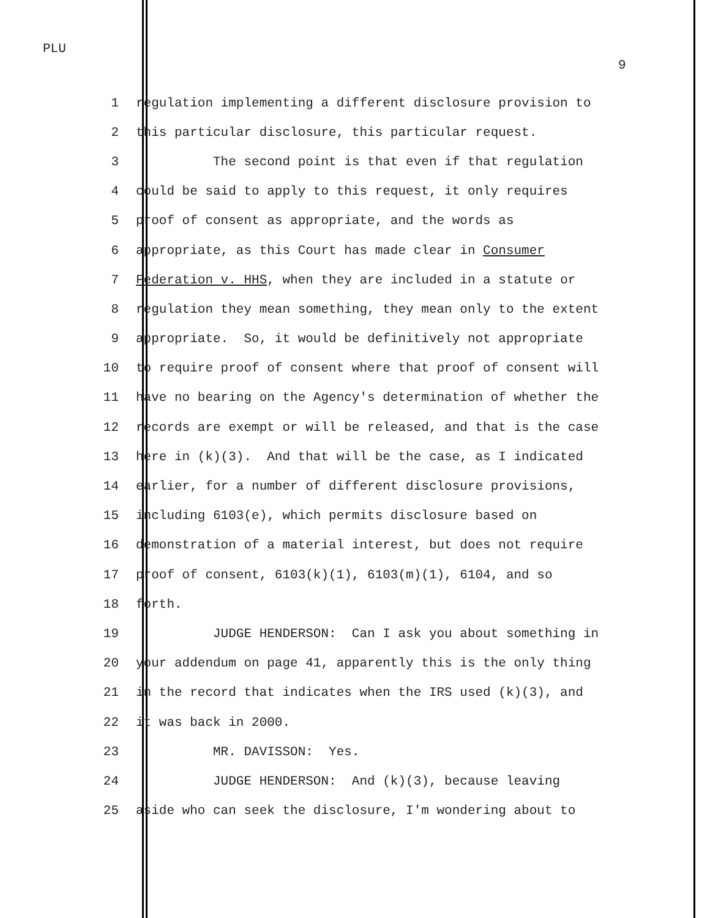PLU
9
1 regulation implementing a different disclosure provision to
2 this particular disclosure, this particular request.
3 The second point is that even if that regulation
4 could be said to apply to this request, it only requires
5 proof of consent as appropriate, and the words as
6 appropriate, as this Court has made clear in Consumer
7 Federation v. HHS, when they are included in a statute or
8 regulation they mean something, they mean only to the extent
9 appropriate. So, it would be definitively not appropriate
10 to require proof of consent where that proof of consent will
11 have no bearing on the Agency's determination of whether the
12 records are exempt or will be released, and that is the case
13 here in (k)(3). And that will be the case, as I indicated
14 earlier, for a number of different disclosure provisions,
15 including 6103(e), which permits disclosure based on
16 demonstration of a material interest, but does not require
17 proof of consent, 6103(k)(1), 6103(m)(1), 6104, and so
18 forth.
19 JUDGE HENDERSON: Can I ask you about something in
20 your addendum on page 41, apparently this is the only thing
21 in the record that indicates when the IRS used (k)(3), and
22 it was back in 2000.
23 MR. DAVISSON: Yes.
24 JUDGE HENDERSON: And (k)(3), because leaving
25 aside who can seek the disclosure, I'm wondering about to